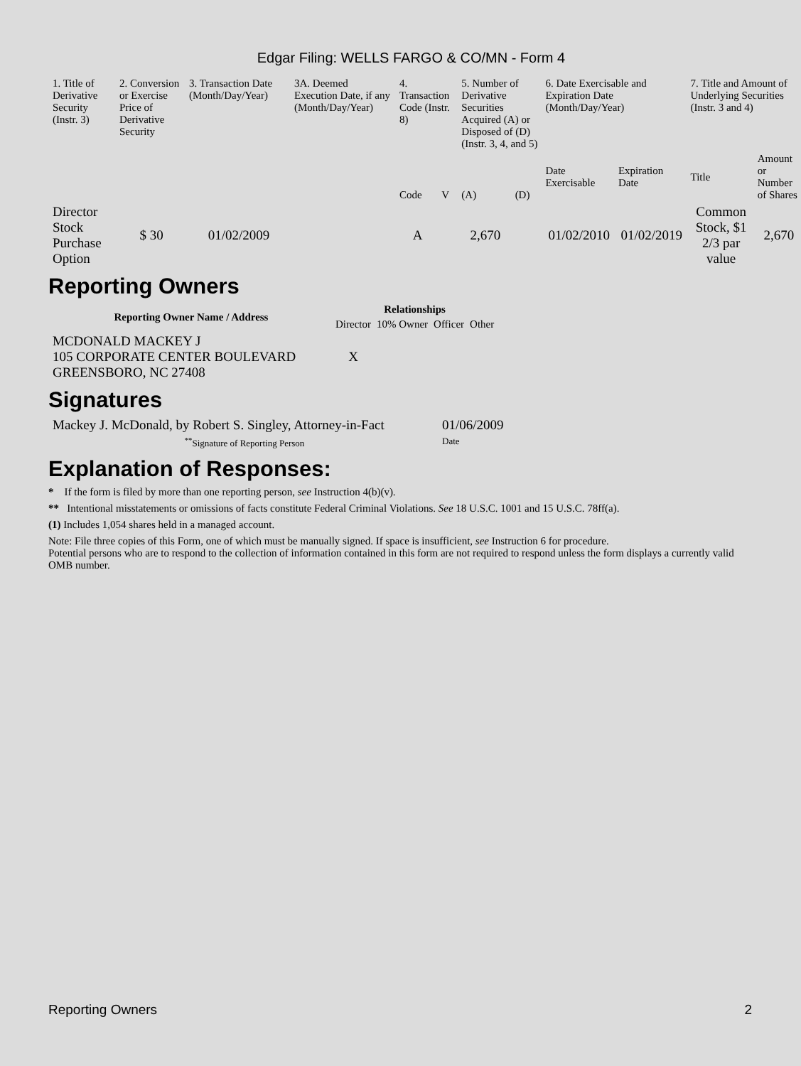Edgar Filing: WELLS FARGO & CO/MN - Form 4
| 1. Title of Derivative Security (Instr. 3) | 2. Conversion or Exercise Price of Derivative Security | 3. Transaction Date (Month/Day/Year) | 3A. Deemed Execution Date, if any (Month/Day/Year) | 4. Transaction Code (Instr. 8) | | 5. Number of Derivative Securities Acquired (A) or Disposed of (D) (Instr. 3, 4, and 5) | | 6. Date Exercisable and Expiration Date (Month/Day/Year) | | 7. Title and Amount of Underlying Securities (Instr. 3 and 4) | |
| --- | --- | --- | --- | --- | --- | --- | --- | --- | --- | --- | --- |
| | | | | Code | V | (A) | (D) | Date Exercisable | Expiration Date | Title | Amount or Number of Shares |
| Director Stock Purchase Option | $ 30 | 01/02/2009 | | A | | 2,670 | | 01/02/2010 | 01/02/2019 | Common Stock, $1 2/3 par value | 2,670 |
Reporting Owners
| Reporting Owner Name / Address | Relationships | | | |
| --- | --- | --- | --- | --- |
| | Director | 10% Owner | Officer | Other |
| MCDONALD MACKEY J 105 CORPORATE CENTER BOULEVARD GREENSBORO, NC 27408 | X | | | |
Signatures
| Mackey J. McDonald, by Robert S. Singley, Attorney-in-Fact | 01/06/2009 |
| <sup>**</sup> Signature of Reporting Person | Date |
Explanation of Responses:
* If the form is filed by more than one reporting person, see Instruction 4(b)(v).
** Intentional misstatements or omissions of facts constitute Federal Criminal Violations. See 18 U.S.C. 1001 and 15 U.S.C. 78ff(a).
(1) Includes 1,054 shares held in a managed account.
Note: File three copies of this Form, one of which must be manually signed. If space is insufficient, see Instruction 6 for procedure.
Potential persons who are to respond to the collection of information contained in this form are not required to respond unless the form displays a currently valid OMB number.
Reporting Owners 2